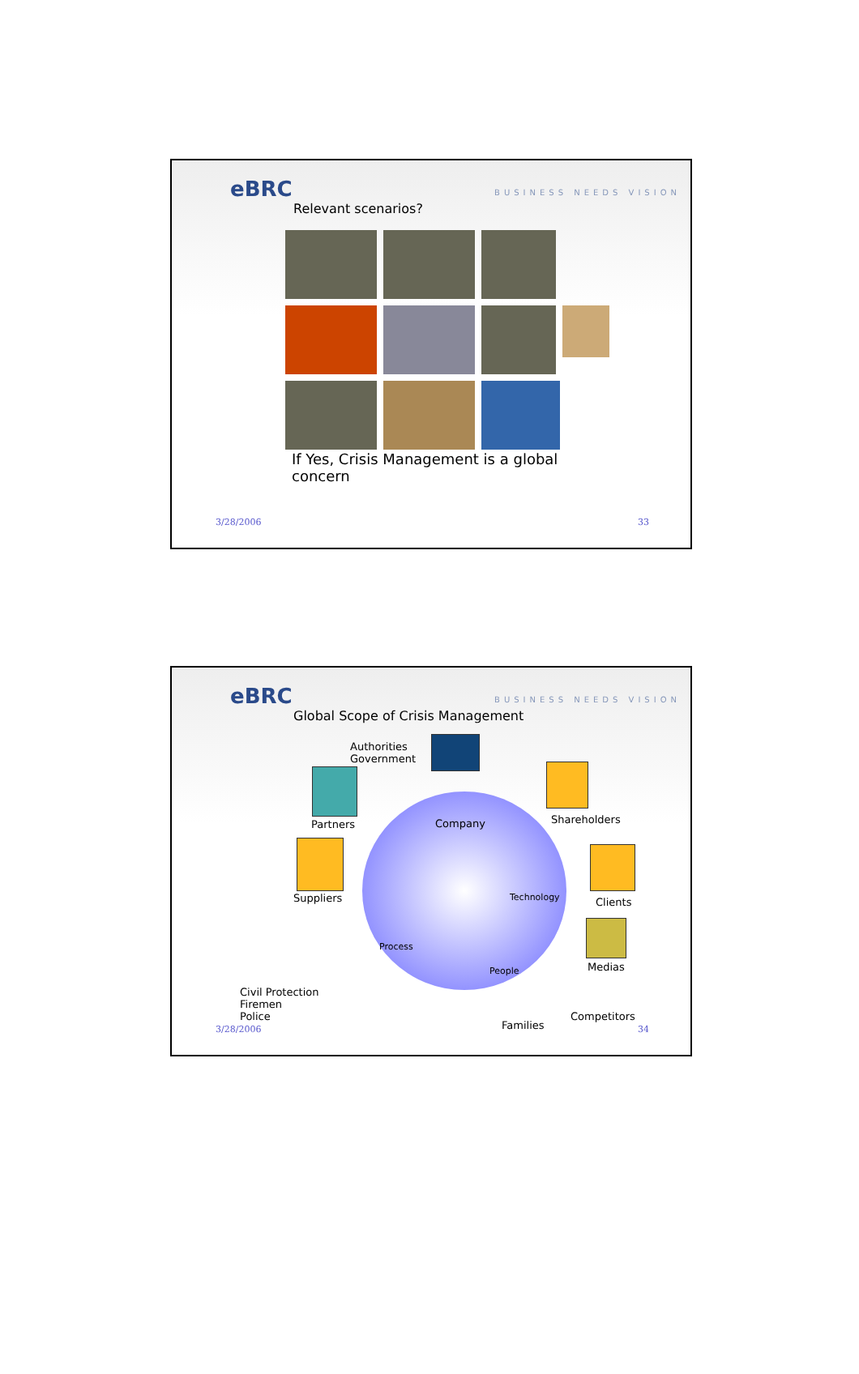eBRC BUSINESS NEEDS VISION
Relevant scenarios?
If Yes, Crisis Management is a global concern
3/28/2006 33
eBRC BUSINESS NEEDS VISION
Global Scope of Crisis Management
Authorities
Government
Partners Shareholders
Company
Suppliers Technology Clients
Process
People Medias
Civil Protection
Firemen
Police
Families
Competitors
3/28/2006 34